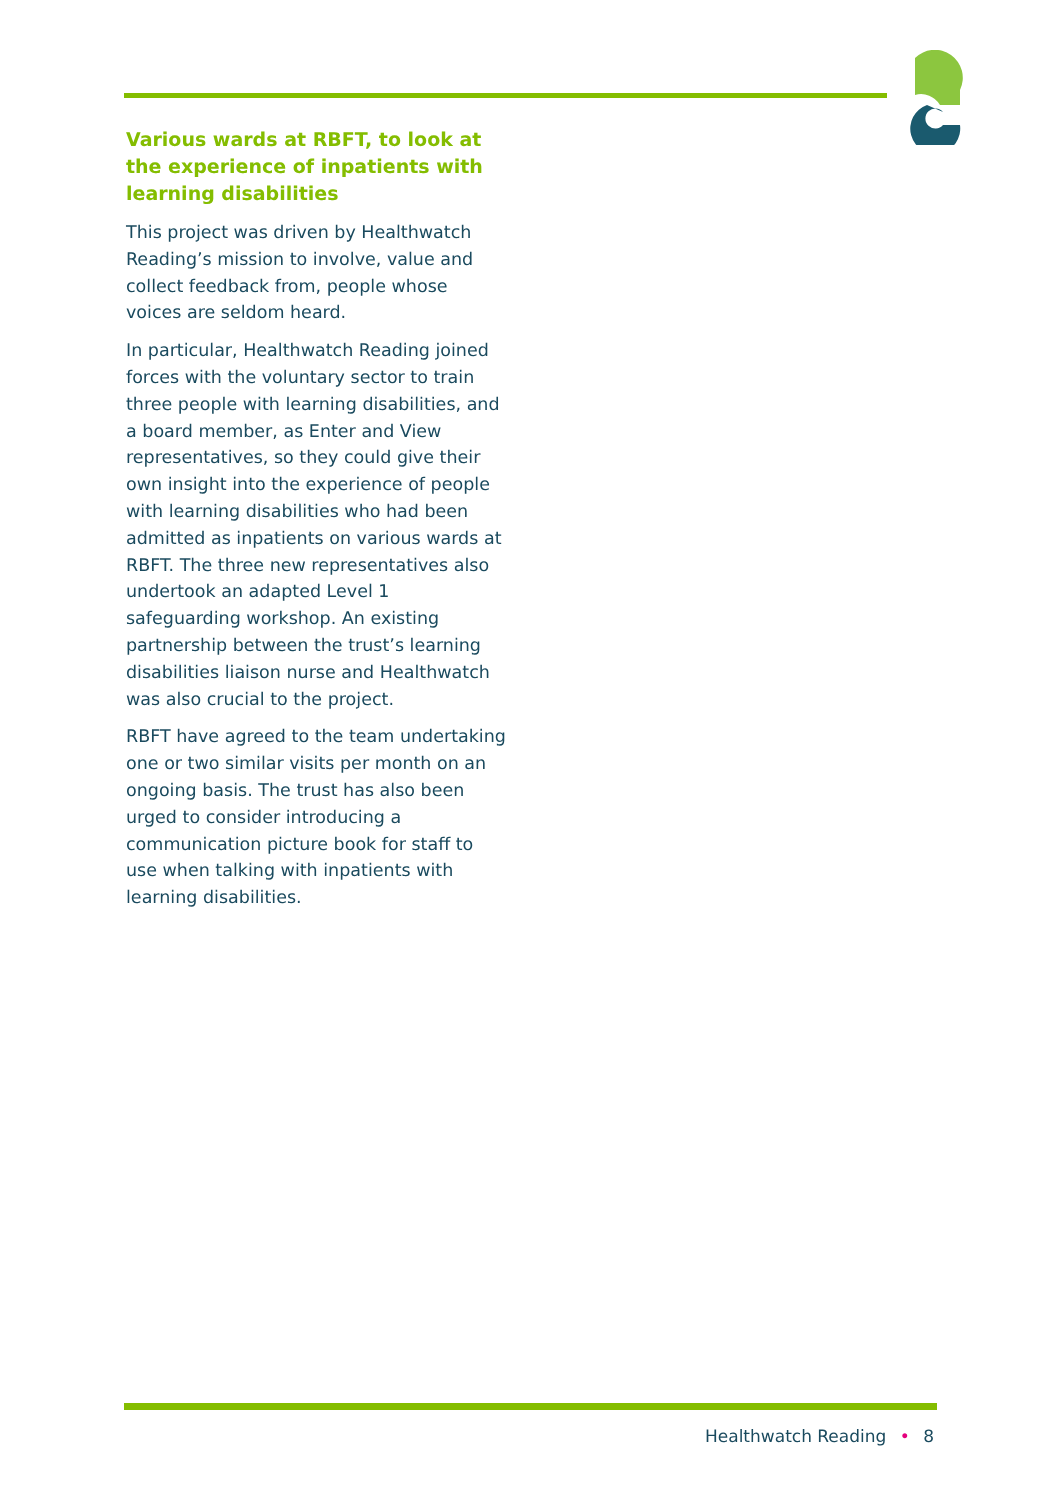Various wards at RBFT, to look at the experience of inpatients with learning disabilities
This project was driven by Healthwatch Reading’s mission to involve, value and collect feedback from, people whose voices are seldom heard.
In particular, Healthwatch Reading joined forces with the voluntary sector to train three people with learning disabilities, and a board member, as Enter and View representatives, so they could give their own insight into the experience of people with learning disabilities who had been admitted as inpatients on various wards at RBFT. The three new representatives also undertook an adapted Level 1 safeguarding workshop. An existing partnership between the trust’s learning disabilities liaison nurse and Healthwatch was also crucial to the project.
RBFT have agreed to the team undertaking one or two similar visits per month on an ongoing basis. The trust has also been urged to consider introducing a communication picture book for staff to use when talking with inpatients with learning disabilities.
Healthwatch Reading • 8